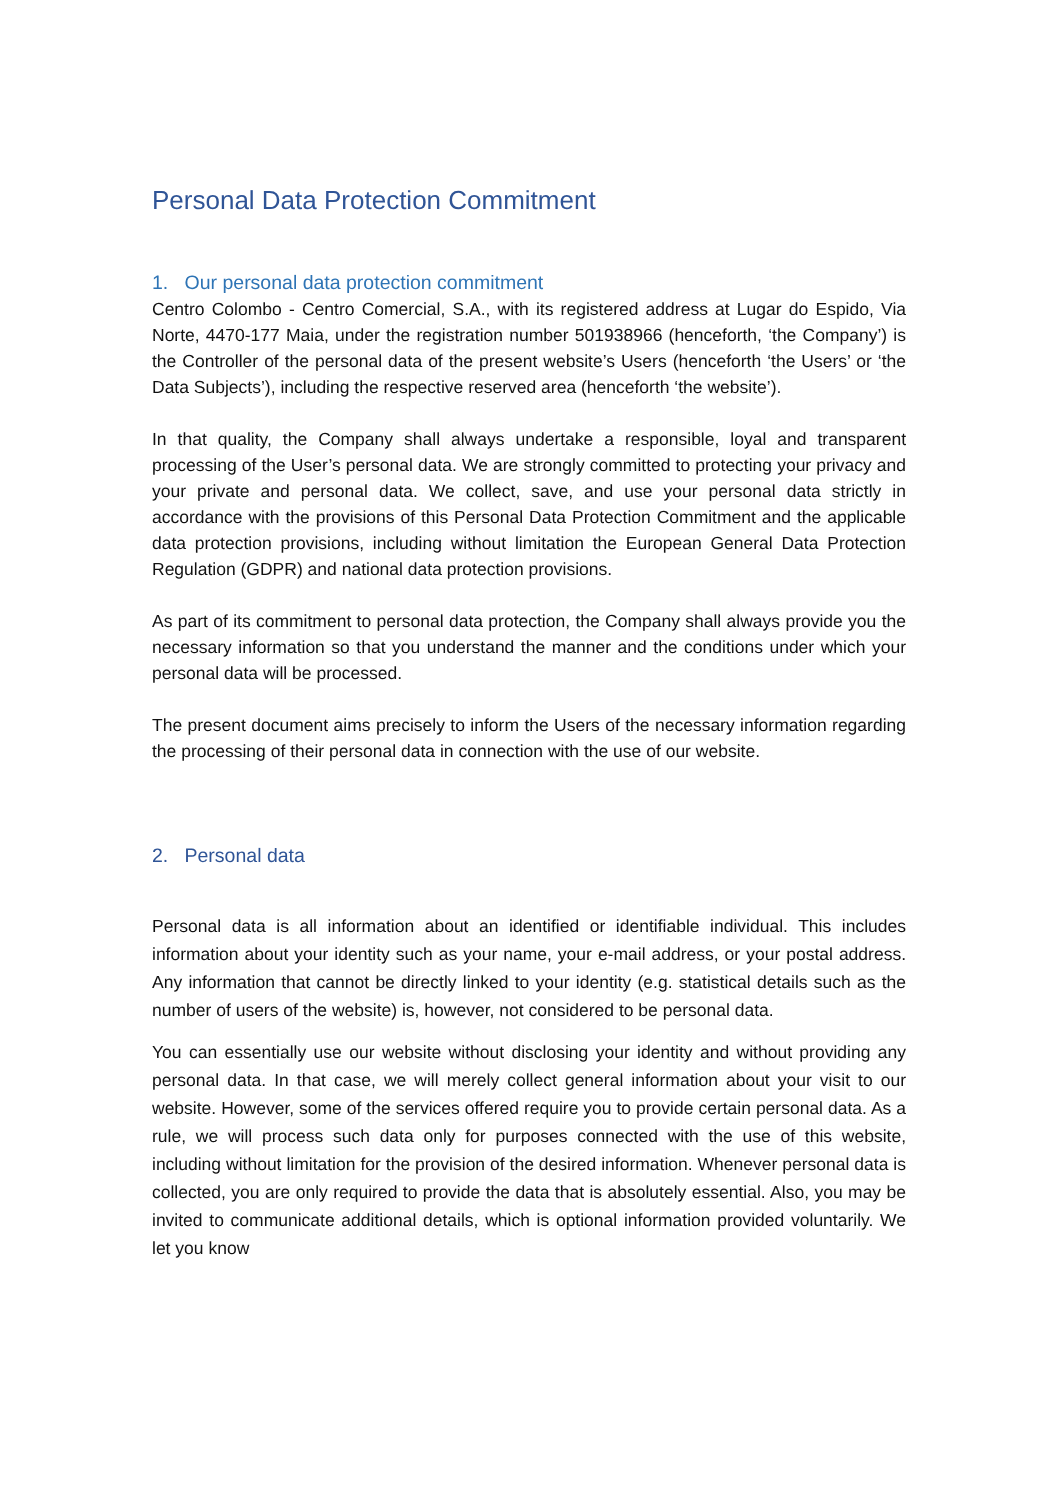Personal Data Protection Commitment
1. Our personal data protection commitment
Centro Colombo - Centro Comercial, S.A., with its registered address at Lugar do Espido, Via Norte, 4470-177 Maia, under the registration number 501938966 (henceforth, ‘the Company’) is the Controller of the personal data of the present website’s Users (henceforth ‘the Users’ or ‘the Data Subjects’), including the respective reserved area (henceforth ‘the website’).
In that quality, the Company shall always undertake a responsible, loyal and transparent processing of the User’s personal data. We are strongly committed to protecting your privacy and your private and personal data. We collect, save, and use your personal data strictly in accordance with the provisions of this Personal Data Protection Commitment and the applicable data protection provisions, including without limitation the European General Data Protection Regulation (GDPR) and national data protection provisions.
As part of its commitment to personal data protection, the Company shall always provide you the necessary information so that you understand the manner and the conditions under which your personal data will be processed.
The present document aims precisely to inform the Users of the necessary information regarding the processing of their personal data in connection with the use of our website.
2. Personal data
Personal data is all information about an identified or identifiable individual. This includes information about your identity such as your name, your e-mail address, or your postal address. Any information that cannot be directly linked to your identity (e.g. statistical details such as the number of users of the website) is, however, not considered to be personal data.
You can essentially use our website without disclosing your identity and without providing any personal data. In that case, we will merely collect general information about your visit to our website. However, some of the services offered require you to provide certain personal data. As a rule, we will process such data only for purposes connected with the use of this website, including without limitation for the provision of the desired information. Whenever personal data is collected, you are only required to provide the data that is absolutely essential. Also, you may be invited to communicate additional details, which is optional information provided voluntarily. We let you know